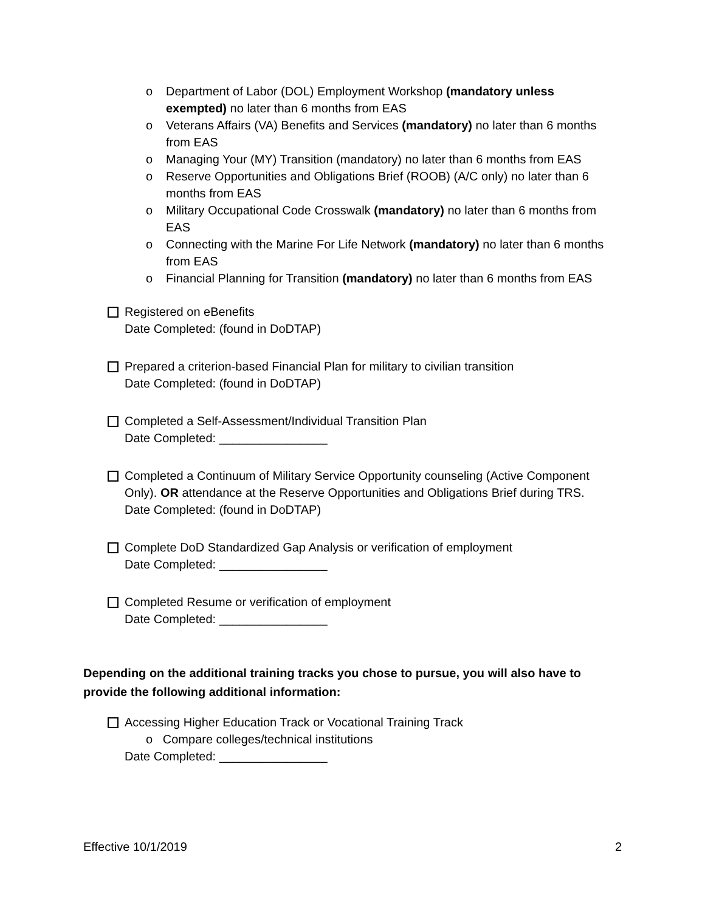o Department of Labor (DOL) Employment Workshop (mandatory unless exempted) no later than 6 months from EAS
o Veterans Affairs (VA) Benefits and Services (mandatory) no later than 6 months from EAS
o Managing Your (MY) Transition (mandatory) no later than 6 months from EAS
o Reserve Opportunities and Obligations Brief (ROOB) (A/C only) no later than 6 months from EAS
o Military Occupational Code Crosswalk (mandatory) no later than 6 months from EAS
o Connecting with the Marine For Life Network (mandatory) no later than 6 months from EAS
o Financial Planning for Transition (mandatory) no later than 6 months from EAS
Registered on eBenefits
Date Completed: (found in DoDTAP)
Prepared a criterion-based Financial Plan for military to civilian transition
Date Completed: (found in DoDTAP)
Completed a Self-Assessment/Individual Transition Plan
Date Completed: ________________
Completed a Continuum of Military Service Opportunity counseling (Active Component Only). OR attendance at the Reserve Opportunities and Obligations Brief during TRS.
Date Completed: (found in DoDTAP)
Complete DoD Standardized Gap Analysis or verification of employment
Date Completed: ________________
Completed Resume or verification of employment
Date Completed: ________________
Depending on the additional training tracks you chose to pursue, you will also have to provide the following additional information:
Accessing Higher Education Track or Vocational Training Track
o Compare colleges/technical institutions
Date Completed: ________________
Effective 10/1/2019 2